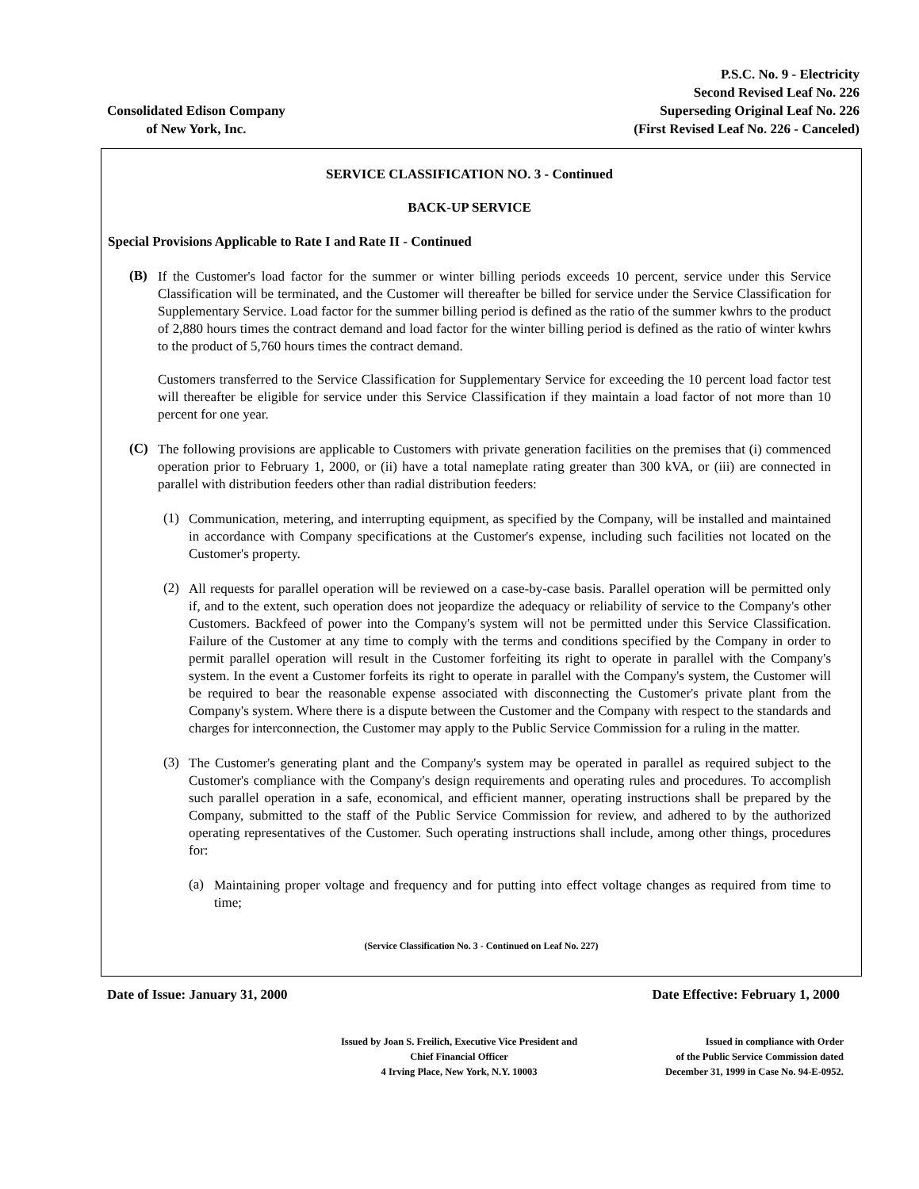Consolidated Edison Company
of New York, Inc.
P.S.C. No. 9 - Electricity
Second Revised Leaf No. 226
Superseding Original Leaf No. 226
(First Revised Leaf No. 226 - Canceled)
SERVICE CLASSIFICATION NO. 3 - Continued
BACK-UP SERVICE
Special Provisions Applicable to Rate I and Rate II - Continued
(B)
If the Customer's load factor for the summer or winter billing periods exceeds 10 percent, service under this Service Classification will be terminated, and the Customer will thereafter be billed for service under the Service Classification for Supplementary Service. Load factor for the summer billing period is defined as the ratio of the summer kwhrs to the product of 2,880 hours times the contract demand and load factor for the winter billing period is defined as the ratio of winter kwhrs to the product of 5,760 hours times the contract demand.
Customers transferred to the Service Classification for Supplementary Service for exceeding the 10 percent load factor test will thereafter be eligible for service under this Service Classification if they maintain a load factor of not more than 10 percent for one year.
(C)
The following provisions are applicable to Customers with private generation facilities on the premises that (i) commenced operation prior to February 1, 2000, or (ii) have a total nameplate rating greater than 300 kVA, or (iii) are connected in parallel with distribution feeders other than radial distribution feeders:
(1)
Communication, metering, and interrupting equipment, as specified by the Company, will be installed and maintained in accordance with Company specifications at the Customer's expense, including such facilities not located on the Customer's property.
(2)
All requests for parallel operation will be reviewed on a case-by-case basis. Parallel operation will be permitted only if, and to the extent, such operation does not jeopardize the adequacy or reliability of service to the Company's other Customers. Backfeed of power into the Company's system will not be permitted under this Service Classification. Failure of the Customer at any time to comply with the terms and conditions specified by the Company in order to permit parallel operation will result in the Customer forfeiting its right to operate in parallel with the Company's system. In the event a Customer forfeits its right to operate in parallel with the Company's system, the Customer will be required to bear the reasonable expense associated with disconnecting the Customer's private plant from the Company's system. Where there is a dispute between the Customer and the Company with respect to the standards and charges for interconnection, the Customer may apply to the Public Service Commission for a ruling in the matter.
(3)
The Customer's generating plant and the Company's system may be operated in parallel as required subject to the Customer's compliance with the Company's design requirements and operating rules and procedures. To accomplish such parallel operation in a safe, economical, and efficient manner, operating instructions shall be prepared by the Company, submitted to the staff of the Public Service Commission for review, and adhered to by the authorized operating representatives of the Customer. Such operating instructions shall include, among other things, procedures for:
(a)
Maintaining proper voltage and frequency and for putting into effect voltage changes as required from time to time;
(Service Classification No. 3 - Continued on Leaf No. 227)
Date of Issue: January 31, 2000 Date Effective: February 1, 2000
Issued by Joan S. Freilich, Executive Vice President and
Chief Financial Officer
4 Irving Place, New York, N.Y. 10003
Issued in compliance with Order
of the Public Service Commission dated
December 31, 1999 in Case No. 94-E-0952.